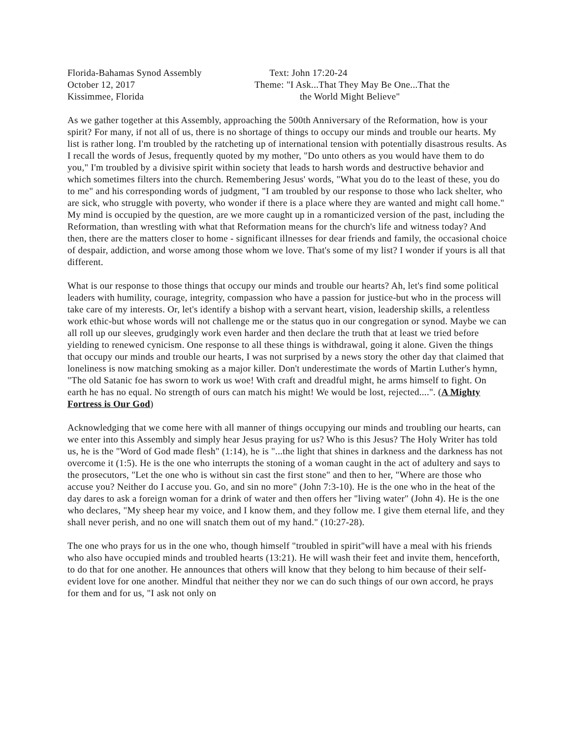Florida-Bahamas Synod Assembly
October 12, 2017
Kissimmee, Florida
Text: John 17:20-24
Theme: "I Ask...That They May Be One...That the
the World Might Believe"
As we gather together at this Assembly, approaching the 500th Anniversary of the Reformation, how is your spirit? For many, if not all of us, there is no shortage of things to occupy our minds and trouble our hearts. My list is rather long. I'm troubled by the ratcheting up of international tension with potentially disastrous results. As I recall the words of Jesus, frequently quoted by my mother, "Do unto others as you would have them to do you," I'm troubled by a divisive spirit within society that leads to harsh words and destructive behavior and which sometimes filters into the church. Remembering Jesus' words, "What you do to the least of these, you do to me" and his corresponding words of judgment, "I am troubled by our response to those who lack shelter, who are sick, who struggle with poverty, who wonder if there is a place where they are wanted and might call home." My mind is occupied by the question, are we more caught up in a romanticized version of the past, including the Reformation, than wrestling with what that Reformation means for the church's life and witness today? And then, there are the matters closer to home - significant illnesses for dear friends and family, the occasional choice of despair, addiction, and worse among those whom we love. That's some of my list? I wonder if yours is all that different.
What is our response to those things that occupy our minds and trouble our hearts? Ah, let's find some political leaders with humility, courage, integrity, compassion who have a passion for justice-but who in the process will take care of my interests. Or, let's identify a bishop with a servant heart, vision, leadership skills, a relentless work ethic-but whose words will not challenge me or the status quo in our congregation or synod. Maybe we can all roll up our sleeves, grudgingly work even harder and then declare the truth that at least we tried before yielding to renewed cynicism. One response to all these things is withdrawal, going it alone. Given the things that occupy our minds and trouble our hearts, I was not surprised by a news story the other day that claimed that loneliness is now matching smoking as a major killer. Don't underestimate the words of Martin Luther's hymn, "The old Satanic foe has sworn to work us woe! With craft and dreadful might, he arms himself to fight. On earth he has no equal. No strength of ours can match his might! We would be lost, rejected....". (A Mighty Fortress is Our God)
Acknowledging that we come here with all manner of things occupying our minds and troubling our hearts, can we enter into this Assembly and simply hear Jesus praying for us? Who is this Jesus? The Holy Writer has told us, he is the "Word of God made flesh" (1:14), he is "...the light that shines in darkness and the darkness has not overcome it (1:5). He is the one who interrupts the stoning of a woman caught in the act of adultery and says to the prosecutors, "Let the one who is without sin cast the first stone" and then to her, "Where are those who accuse you? Neither do I accuse you. Go, and sin no more" (John 7:3-10). He is the one who in the heat of the day dares to ask a foreign woman for a drink of water and then offers her "living water" (John 4). He is the one who declares, "My sheep hear my voice, and I know them, and they follow me. I give them eternal life, and they shall never perish, and no one will snatch them out of my hand." (10:27-28).
The one who prays for us in the one who, though himself "troubled in spirit"will have a meal with his friends who also have occupied minds and troubled hearts (13:21). He will wash their feet and invite them, henceforth, to do that for one another. He announces that others will know that they belong to him because of their self-evident love for one another. Mindful that neither they nor we can do such things of our own accord, he prays for them and for us, "I ask not only on